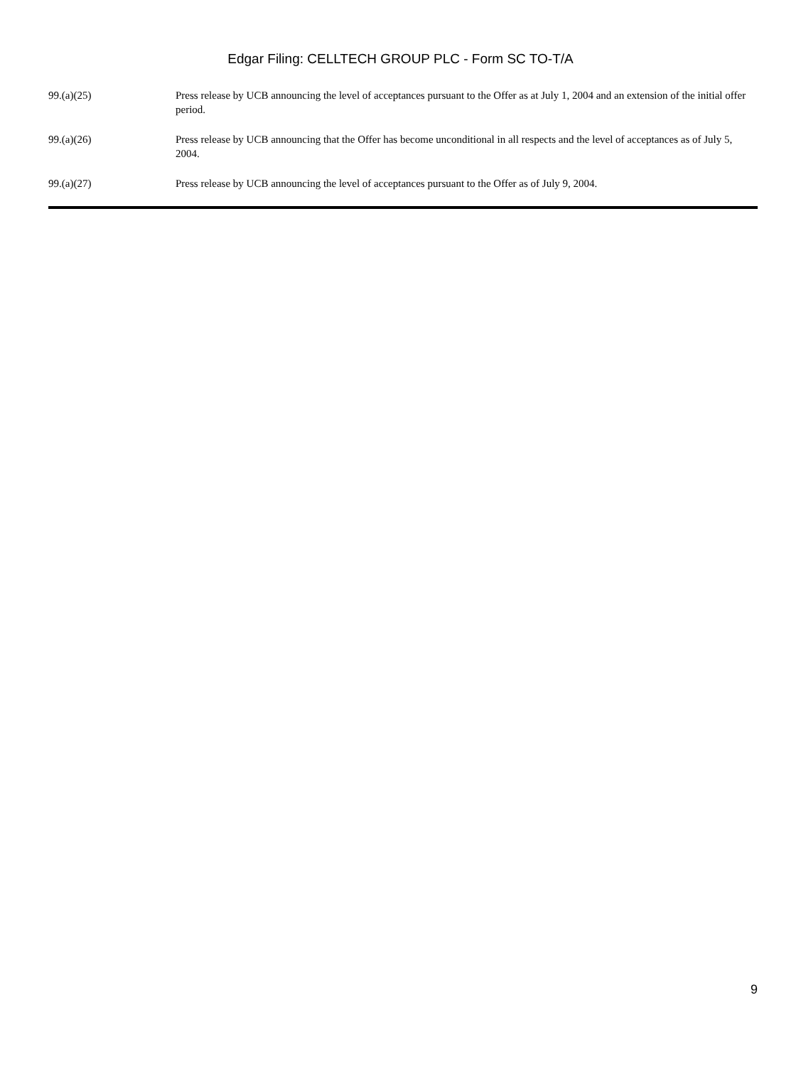Edgar Filing: CELLTECH GROUP PLC - Form SC TO-T/A
| 99.(a)(25) | Press release by UCB announcing the level of acceptances pursuant to the Offer as at July 1, 2004 and an extension of the initial offer period. |
| 99.(a)(26) | Press release by UCB announcing that the Offer has become unconditional in all respects and the level of acceptances as of July 5, 2004. |
| 99.(a)(27) | Press release by UCB announcing the level of acceptances pursuant to the Offer as of July 9, 2004. |
9